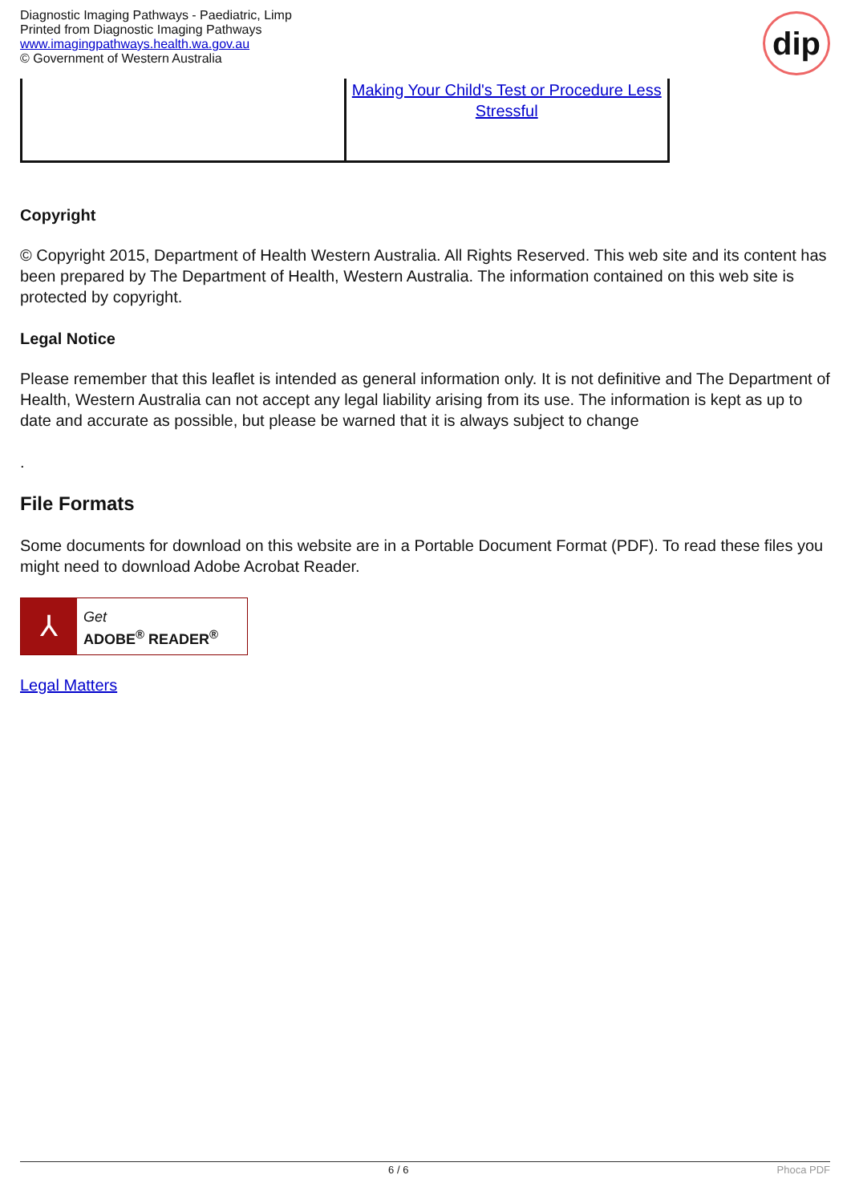Diagnostic Imaging Pathways - Paediatric, Limp
Printed from Diagnostic Imaging Pathways
www.imagingpathways.health.wa.gov.au
© Government of Western Australia
dip
| | Making Your Child's Test or Procedure Less Stressful |
Copyright
© Copyright 2015, Department of Health Western Australia. All Rights Reserved. This web site and its content has been prepared by The Department of Health, Western Australia. The information contained on this web site is protected by copyright.
Legal Notice
Please remember that this leaflet is intended as general information only. It is not definitive and The Department of Health, Western Australia can not accept any legal liability arising from its use. The information is kept as up to date and accurate as possible, but please be warned that it is always subject to change
.
File Formats
Some documents for download on this website are in a Portable Document Format (PDF). To read these files you might need to download Adobe Acrobat Reader.
⅄
Get
ADOBE<sup>®</sup> READER<sup>®</sup>
Legal Matters
6 / 6 Phoca PDF